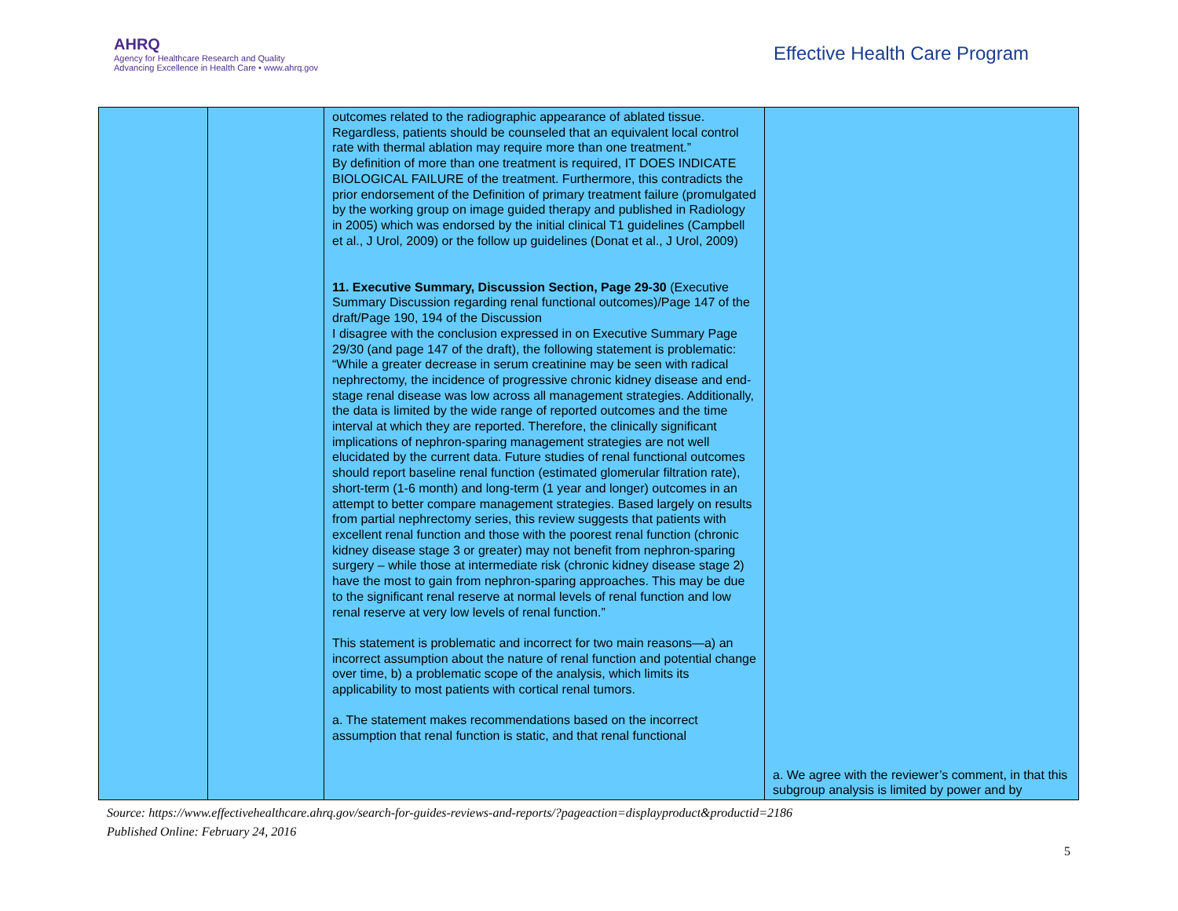AHRQ
Agency for Healthcare Research and Quality
Advancing Excellence in Health Care • www.ahrq.gov
Effective Health Care Program
| | | outcomes related to the radiographic appearance of ablated tissue. Regardless, patients should be counseled that an equivalent local control rate with thermal ablation may require more than one treatment.” By definition of more than one treatment is required, IT DOES INDICATE BIOLOGICAL FAILURE of the treatment. Furthermore, this contradicts the prior endorsement of the Definition of primary treatment failure (promulgated by the working group on image guided therapy and published in Radiology in 2005) which was endorsed by the initial clinical T1 guidelines (Campbell et al., J Urol, 2009) or the follow up guidelines (Donat et al., J Urol, 2009) 11. Executive Summary, Discussion Section, Page 29-30 (Executive Summary Discussion regarding renal functional outcomes)/Page 147 of the draft/Page 190, 194 of the Discussion I disagree with the conclusion expressed in on Executive Summary Page 29/30 (and page 147 of the draft), the following statement is problematic: “While a greater decrease in serum creatinine may be seen with radical nephrectomy, the incidence of progressive chronic kidney disease and end-stage renal disease was low across all management strategies. Additionally, the data is limited by the wide range of reported outcomes and the time interval at which they are reported. Therefore, the clinically significant implications of nephron-sparing management strategies are not well elucidated by the current data. Future studies of renal functional outcomes should report baseline renal function (estimated glomerular filtration rate), short-term (1-6 month) and long-term (1 year and longer) outcomes in an attempt to better compare management strategies. Based largely on results from partial nephrectomy series, this review suggests that patients with excellent renal function and those with the poorest renal function (chronic kidney disease stage 3 or greater) may not benefit from nephron-sparing surgery – while those at intermediate risk (chronic kidney disease stage 2) have the most to gain from nephron-sparing approaches. This may be due to the significant renal reserve at normal levels of renal function and low renal reserve at very low levels of renal function.” This statement is problematic and incorrect for two main reasons—a) an incorrect assumption about the nature of renal function and potential change over time, b) a problematic scope of the analysis, which limits its applicability to most patients with cortical renal tumors. a. The statement makes recommendations based on the incorrect assumption that renal function is static, and that renal functional | a. We agree with the reviewer’s comment, in that this subgroup analysis is limited by power and by |
Source: https://www.effectivehealthcare.ahrq.gov/search-for-guides-reviews-and-reports/?pageaction=displayproduct&productid=2186
Published Online: February 24, 2016
5